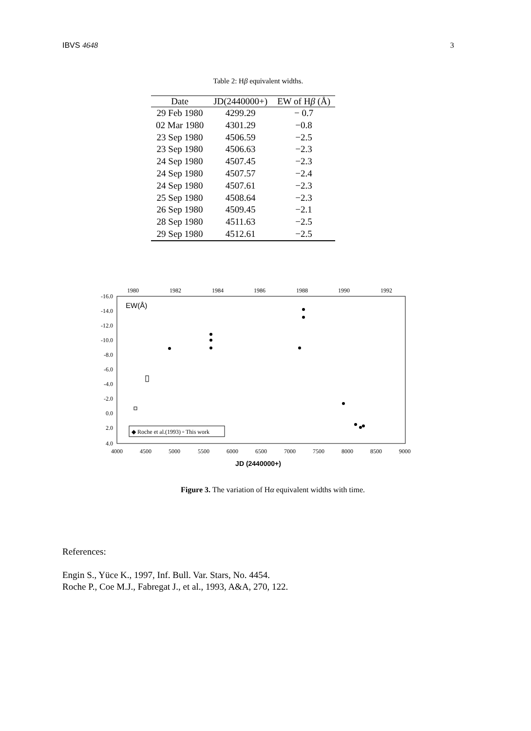IBVS 4648 3
Table 2: Hβ equivalent widths.
| Date | JD(2440000+) | EW of H β (Å) |
| --- | --- | --- |
| 29 Feb 1980 | 4299.29 | − 0.7 |
| 02 Mar 1980 | 4301.29 | −0.8 |
| 23 Sep 1980 | 4506.59 | −2.5 |
| 23 Sep 1980 | 4506.63 | −2.3 |
| 24 Sep 1980 | 4507.45 | −2.3 |
| 24 Sep 1980 | 4507.57 | −2.4 |
| 24 Sep 1980 | 4507.61 | −2.3 |
| 25 Sep 1980 | 4508.64 | −2.3 |
| 26 Sep 1980 | 4509.45 | −2.1 |
| 28 Sep 1980 | 4511.63 | −2.5 |
| 29 Sep 1980 | 4512.61 | −2.5 |
1980
1982
1984
1986
1988
1990
1992
-16.0
-14.0
-12.0
-10.0
-8.0
-6.0
-4.0
-2.0
0.0
2.0
4.0
EW(Å)
◆ Roche et al.(1993) ▫ This work
4000
4500
5000
5500
6000
6500
7000
7500
8000
8500
9000
JD (2440000+)
Figure 3. The variation of Hα equivalent widths with time.
References:
Engin S., Yüce K., 1997, Inf. Bull. Var. Stars, No. 4454.
Roche P., Coe M.J., Fabregat J., et al., 1993, A&A, 270, 122.